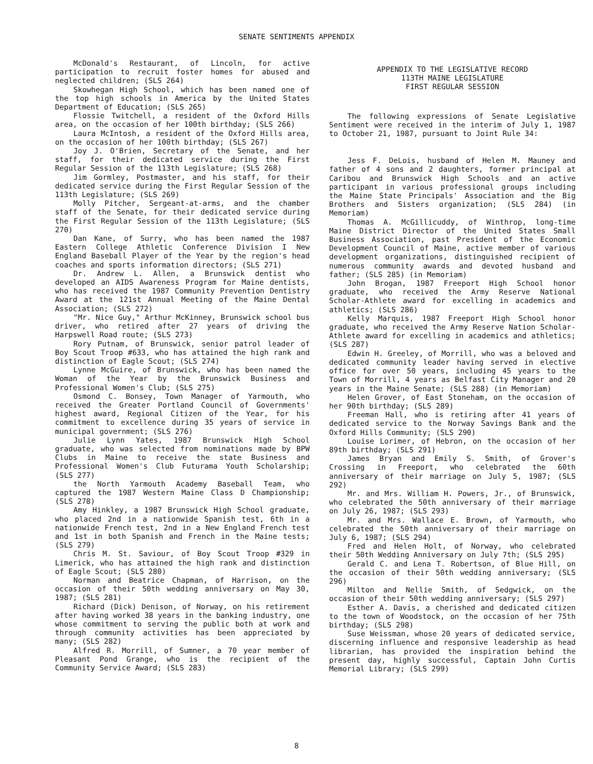SENATE SENTIMENTS APPENDIX
McDonald's Restaurant, of Lincoln, for active participation to recruit foster homes for abused and neglected children; (SLS 264)
Skowhegan High School, which has been named one of the top high schools in America by the United States Department of Education; (SLS 265)
Flossie Twitchell, a resident of the Oxford Hills area, on the occasion of her 100th birthday; (SLS 266)
Laura McIntosh, a resident of the Oxford Hills area, on the occasion of her 100th birthday; (SLS 267)
Joy J. O'Brien, Secretary of the Senate, and her staff, for their dedicated service during the First Regular Session of the 113th Legislature; (SLS 268)
Jim Gormley, Postmaster, and his staff, for their dedicated service during the First Regular Session of the 113th Legislature; (SLS 269)
Molly Pitcher, Sergeant-at-arms, and the chamber staff of the Senate, for their dedicated service during the First Regular Session of the 113th Legislature; (SLS 270)
Dan Kane, of Surry, who has been named the 1987 Eastern College Athletic Conference Division I New England Baseball Player of the Year by the region's head coaches and sports information directors; (SLS 271)
Dr. Andrew L. Allen, a Brunswick dentist who developed an AIDS Awareness Program for Maine dentists, who has received the 1987 Community Prevention Dentistry Award at the 121st Annual Meeting of the Maine Dental Association; (SLS 272)
"Mr. Nice Guy," Arthur McKinney, Brunswick school bus driver, who retired after 27 years of driving the Harpswell Road route; (SLS 273)
Rory Putnam, of Brunswick, senior patrol leader of Boy Scout Troop #633, who has attained the high rank and distinction of Eagle Scout; (SLS 274)
Lynne McGuire, of Brunswick, who has been named the Woman of the Year by the Brunswick Business and Professional Women's Club; (SLS 275)
Osmond C. Bonsey, Town Manager of Yarmouth, who received the Greater Portland Council of Governments' highest award, Regional Citizen of the Year, for his commitment to excellence during 35 years of service in municipal government; (SLS 276)
Julie Lynn Yates, 1987 Brunswick High School graduate, who was selected from nominations made by BPW Clubs in Maine to receive the state Business and Professional Women's Club Futurama Youth Scholarship; (SLS 277)
the North Yarmouth Academy Baseball Team, who captured the 1987 Western Maine Class D Championship; (SLS 278)
Amy Hinkley, a 1987 Brunswick High School graduate, who placed 2nd in a nationwide Spanish test, 6th in a nationwide French test, 2nd in a New England French test and 1st in both Spanish and French in the Maine tests; (SLS 279)
Chris M. St. Saviour, of Boy Scout Troop #329 in Limerick, who has attained the high rank and distinction of Eagle Scout; (SLS 280)
Norman and Beatrice Chapman, of Harrison, on the occasion of their 50th wedding anniversary on May 30, 1987; (SLS 281)
Richard (Dick) Denison, of Norway, on his retirement after having worked 38 years in the banking industry, one whose commitment to serving the public both at work and through community activities has been appreciated by many; (SLS 282)
Alfred R. Morrill, of Sumner, a 70 year member of Pleasant Pond Grange, who is the recipient of the Community Service Award; (SLS 283)
APPENDIX TO THE LEGISLATIVE RECORD
113TH MAINE LEGISLATURE
FIRST REGULAR SESSION
The following expressions of Senate Legislative Sentiment were received in the interim of July 1, 1987 to October 21, 1987, pursuant to Joint Rule 34:
Jess F. DeLois, husband of Helen M. Mauney and father of 4 sons and 2 daughters, former principal at Caribou and Brunswick High Schools and an active participant in various professional groups including the Maine State Principals' Association and the Big Brothers and Sisters organization; (SLS 284) (in Memoriam)
Thomas A. McGillicuddy, of Winthrop, long-time Maine District Director of the United States Small Business Association, past President of the Economic Development Council of Maine, active member of various development organizations, distinguished recipient of numerous community awards and devoted husband and father; (SLS 285) (in Memoriam)
John Brogan, 1987 Freeport High School honor graduate, who received the Army Reserve National Scholar-Athlete award for excelling in academics and athletics; (SLS 286)
Kelly Marquis, 1987 Freeport High School honor graduate, who received the Army Reserve Nation Scholar-Athlete award for excelling in academics and athletics; (SLS 287)
Edwin H. Greeley, of Morrill, who was a beloved and dedicated community leader having served in elective office for over 50 years, including 45 years to the Town of Morrill, 4 years as Belfast City Manager and 20 years in the Maine Senate; (SLS 288) (in Memoriam)
Helen Grover, of East Stoneham, on the occasion of her 90th birthday; (SLS 289)
Freeman Hall, who is retiring after 41 years of dedicated service to the Norway Savings Bank and the Oxford Hills Community; (SLS 290)
Louise Lorimer, of Hebron, on the occasion of her 89th birthday; (SLS 291)
James Bryan and Emily S. Smith, of Grover's Crossing in Freeport, who celebrated the 60th anniversary of their marriage on July 5, 1987; (SLS 292)
Mr. and Mrs. William H. Powers, Jr., of Brunswick, who celebrated the 50th anniversary of their marriage on July 26, 1987; (SLS 293)
Mr. and Mrs. Wallace E. Brown, of Yarmouth, who celebrated the 50th anniversary of their marriage on July 6, 1987; (SLS 294)
Fred and Helen Holt, of Norway, who celebrated their 50th Wedding Anniversary on July 7th; (SLS 295)
Gerald C. and Lena T. Robertson, of Blue Hill, on the occasion of their 50th wedding anniversary; (SLS 296)
Milton and Nellie Smith, of Sedgwick, on the occasion of their 50th wedding anniversary; (SLS 297)
Esther A. Davis, a cherished and dedicated citizen to the town of Woodstock, on the occasion of her 75th birthday; (SLS 298)
Suse Weissman, whose 20 years of dedicated service, discerning influence and responsive leadership as head librarian, has provided the inspiration behind the present day, highly successful, Captain John Curtis Memorial Library; (SLS 299)
8